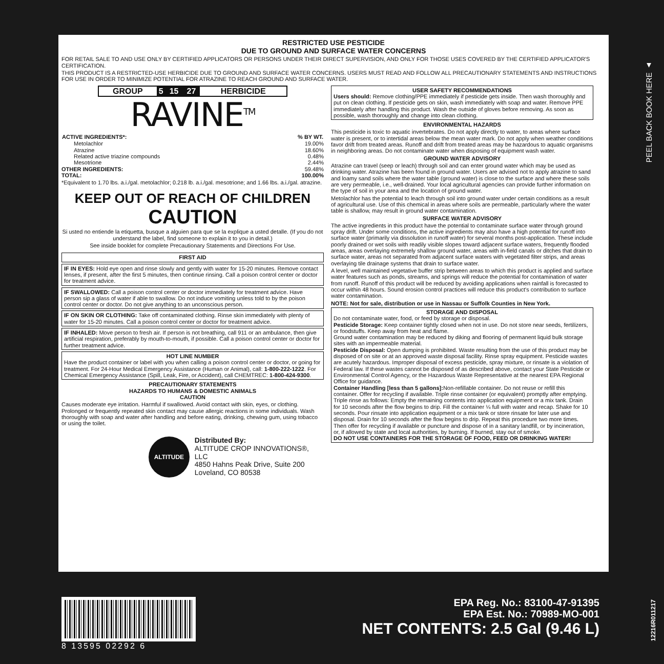PEEL BACK BOOK HERE ▲
RESTRICTED USE PESTICIDE
DUE TO GROUND AND SURFACE WATER CONCERNS
FOR RETAIL SALE TO AND USE ONLY BY CERTIFIED APPLICATORS OR PERSONS UNDER THEIR DIRECT SUPERVISION, AND ONLY FOR THOSE USES COVERED BY THE CERTIFIED APPLICATOR'S CERTIFICATION.
THIS PRODUCT IS A RESTRICTED-USE HERBICIDE DUE TO GROUND AND SURFACE WATER CONCERNS. USERS MUST READ AND FOLLOW ALL PRECAUTIONARY STATEMENTS AND INSTRUCTIONS FOR USE IN ORDER TO MINIMIZE POTENTIAL FOR ATRAZINE TO REACH GROUND AND SURFACE WATER.
| GROUP | 5 | 15 | 27 | HERBICIDE |
RAVINE<sup>TM</sup>
| ACTIVE INGREDIENTS*: | % BY WT. |
| --- | --- |
| Metolachlor | 19.00% |
| Atrazine | 18.60% |
| Related active triazine compounds | 0.48% |
| Mesotrione | 2.44% |
| OTHER INGREDIENTS: | 59.48% |
| TOTAL: | 100.00% |
*Equivalent to 1.70 lbs. a.i./gal. metolachlor; 0.218 lb. a.i./gal. mesotrione; and 1.66 lbs. a.i./gal. atrazine.
KEEP OUT OF REACH OF CHILDREN
CAUTION
Si usted no entiende la etiquetta, busque a alguien para que se la explique a usted detalle. (If you do not understand the label, find someone to explain it to you in detail.)
See inside booklet for complete Precautionary Statements and Directions For Use.
FIRST AID
IF IN EYES: Hold eye open and rinse slowly and gently with water for 15-20 minutes. Remove contact lenses, if present, after the first 5 minutes, then continue rinsing. Call a poison control center or doctor for treatment advice.
IF SWALLOWED: Call a poison control center or doctor immediately for treatment advice. Have person sip a glass of water if able to swallow. Do not induce vomiting unless told to by the poison control center or doctor. Do not give anything to an unconscious person.
IF ON SKIN OR CLOTHING: Take off contaminated clothing. Rinse skin immediately with plenty of water for 15-20 minutes. Call a poison control center or doctor for treatment advice.
IF INHALED: Move person to fresh air. If person is not breathing, call 911 or an ambulance, then give artificial respiration, preferably by mouth-to-mouth, if possible. Call a poison control center or doctor for further treatment advice.
HOT LINE NUMBER
Have the product container or label with you when calling a poison control center or doctor, or going for treatment. For 24-Hour Medical Emergency Assistance (Human or Animal), call: 1-800-222-1222. For Chemical Emergency Assistance (Spill, Leak, Fire, or Accident), call CHEMTREC: 1-800-424-9300.
PRECAUTIONARY STATEMENTS
HAZARDS TO HUMANS & DOMESTIC ANIMALS
CAUTION
Causes moderate eye irritation. Harmful if swallowed. Avoid contact with skin, eyes, or clothing. Prolonged or frequently repeated skin contact may cause allergic reactions in some individuals. Wash thoroughly with soap and water after handling and before eating, drinking, chewing gum, using tobacco or using the toilet.
ALTITUDE
Distributed By:
ALTITUDE CROP INNOVATIONS®, LLC
4850 Hahns Peak Drive, Suite 200
Loveland, CO 80538
USER SAFETY RECOMMENDATIONS
Users should: Remove clothing/PPE immediately if pesticide gets inside. Then wash thoroughly and put on clean clothing. If pesticide gets on skin, wash immediately with soap and water. Remove PPE immediately after handling this product. Wash the outside of gloves before removing. As soon as possible, wash thoroughly and change into clean clothing.
ENVIRONMENTAL HAZARDS
This pesticide is toxic to aquatic invertebrates. Do not apply directly to water, to areas where surface water is present, or to intertidal areas below the mean water mark. Do not apply when weather conditions favor drift from treated areas. Runoff and drift from treated areas may be hazardous to aquatic organisms in neighboring areas. Do not contaminate water when disposing of equipment wash water.
GROUND WATER ADVISORY
Atrazine can travel (seep or leach) through soil and can enter ground water which may be used as drinking water. Atrazine has been found in ground water. Users are advised not to apply atrazine to sand and loamy sand soils where the water table (ground water) is close to the surface and where these soils are very permeable, i.e., well-drained. Your local agricultural agencies can provide further information on the type of soil in your area and the location of ground water.
Metolachlor has the potential to leach through soil into ground water under certain conditions as a result of agricultural use. Use of this chemical in areas where soils are permeable, particularly where the water table is shallow, may result in ground water contamination.
SURFACE WATER ADVISORY
The active ingredients in this product have the potential to contaminate surface water through ground spray drift. Under some conditions, the active ingredients may also have a high potential for runoff into surface water (primarily via dissolution in runoff water) for several months post-application. These include poorly drained or wet soils with readily visible slopes toward adjacent surface waters, frequently flooded areas, areas overlaying extremely shallow ground water, areas with in-field canals or ditches that drain to surface water, areas not separated from adjacent surface waters with vegetated filter strips, and areas overlaying tile drainage systems that drain to surface water.
A level, well maintained vegetative buffer strip between areas to which this product is applied and surface water features such as ponds, streams, and springs will reduce the potential for contamination of water from runoff. Runoff of this product will be reduced by avoiding applications when rainfall is forecasted to occur within 48 hours. Sound erosion control practices will reduce this product's contribution to surface water contamination.
NOTE: Not for sale, distribution or use in Nassau or Suffolk Counties in New York.
STORAGE AND DISPOSAL
Do not contaminate water, food, or feed by storage or disposal.
Pesticide Storage: Keep container tightly closed when not in use. Do not store near seeds, fertilizers, or foodstuffs. Keep away from heat and flame.
Ground water contamination may be reduced by diking and flooring of permanent liquid bulk storage sites with an impermeable material.
Pesticide Disposal: Open dumping is prohibited. Waste resulting from the use of this product may be disposed of on site or at an approved waste disposal facility. Rinse spray equipment. Pesticide wastes are acutely hazardous. Improper disposal of excess pesticide, spray mixture, or rinsate is a violation of Federal law. If these wastes cannot be disposed of as described above, contact your State Pesticide or Environmental Control Agency, or the Hazardous Waste Representative at the nearest EPA Regional Office for guidance.
Container Handling [less than 5 gallons]: Non-refillable container. Do not reuse or refill this container. Offer for recycling if available. Triple rinse container (or equivalent) promptly after emptying. Triple rinse as follows: Empty the remaining contents into application equipment or a mix tank. Drain for 10 seconds after the flow begins to drip. Fill the container ¼ full with water and recap. Shake for 10 seconds. Pour rinsate into application equipment or a mix tank or store rinsate for later use and disposal. Drain for 10 seconds after the flow begins to drip. Repeat this procedure two more times. Then offer for recycling if available or puncture and dispose of in a sanitary landfill, or by incineration, or, if allowed by state and local authorities, by burning. If burned, stay out of smoke.
DO NOT USE CONTAINERS FOR THE STORAGE OF FOOD, FEED OR DRINKING WATER!
8 13595 02292 6
EPA Reg. No.: 83100-47-91395
EPA Est. No.: 70989-MO-001
NET CONTENTS: 2.5 Gal (9.46 L)
12216R011217